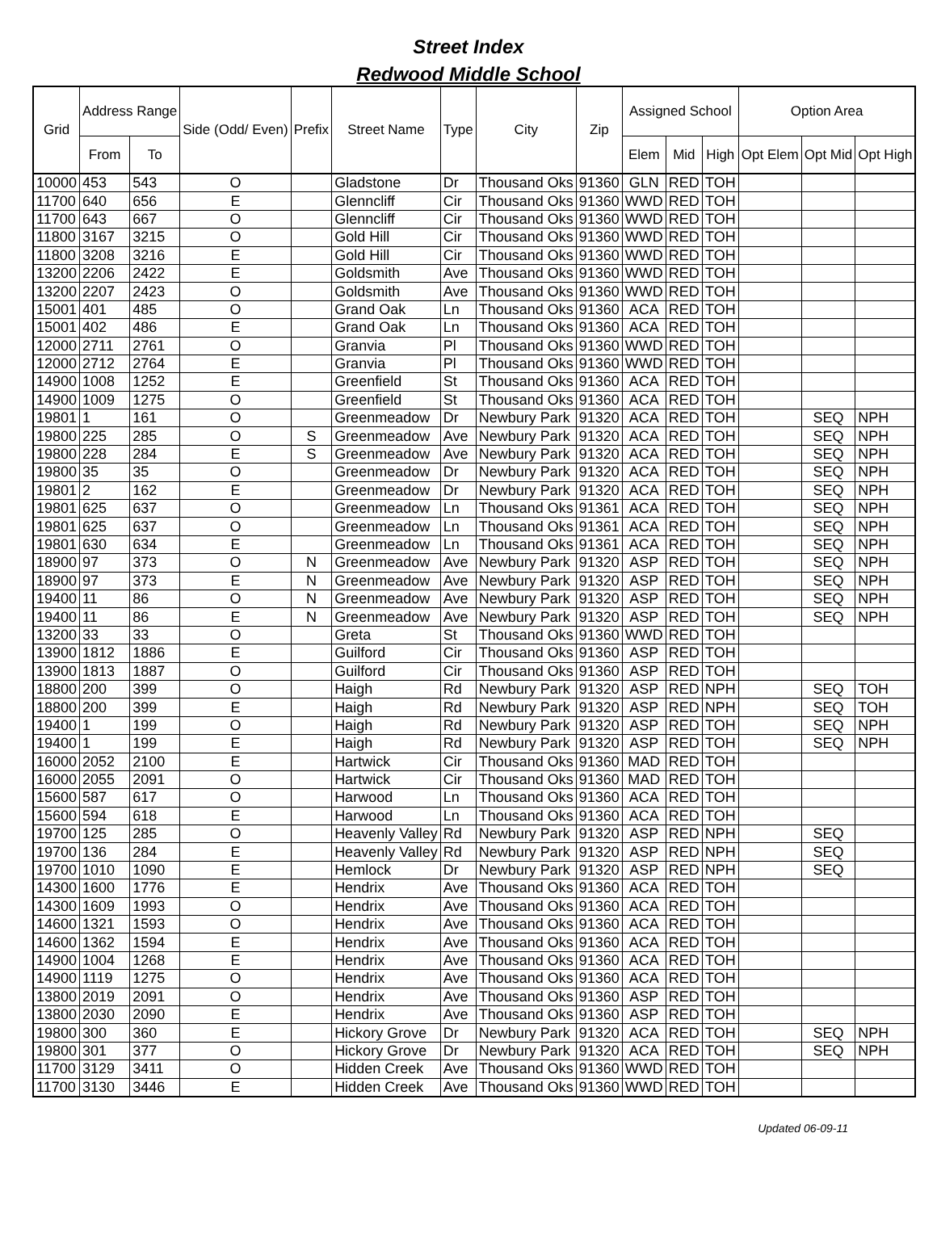Street Index
Redwood Middle School
| Grid | Address Range | | Side (Odd/ Even) | Prefix | Street Name | Type | City | Zip | Assigned School | | | Option Area | | |
| --- | --- | --- | --- | --- | --- | --- | --- | --- | --- | --- | --- | --- | --- | --- |
| | From | To | | | | | | | Elem | Mid | High | Opt Elem | Opt Mid | Opt High |
| 10000 | 453 | 543 | O | | Gladstone | Dr | Thousand Oks | 91360 | GLN | RED | TOH | | | |
| 11700 | 640 | 656 | E | | Glenncliff | Cir | Thousand Oks | 91360 | WWD | RED | TOH | | | |
| 11700 | 643 | 667 | O | | Glenncliff | Cir | Thousand Oks | 91360 | WWD | RED | TOH | | | |
| 11800 | 3167 | 3215 | O | | Gold Hill | Cir | Thousand Oks | 91360 | WWD | RED | TOH | | | |
| 11800 | 3208 | 3216 | E | | Gold Hill | Cir | Thousand Oks | 91360 | WWD | RED | TOH | | | |
| 13200 | 2206 | 2422 | E | | Goldsmith | Ave | Thousand Oks | 91360 | WWD | RED | TOH | | | |
| 13200 | 2207 | 2423 | O | | Goldsmith | Ave | Thousand Oks | 91360 | WWD | RED | TOH | | | |
| 15001 | 401 | 485 | O | | Grand Oak | Ln | Thousand Oks | 91360 | ACA | RED | TOH | | | |
| 15001 | 402 | 486 | E | | Grand Oak | Ln | Thousand Oks | 91360 | ACA | RED | TOH | | | |
| 12000 | 2711 | 2761 | O | | Granvia | Pl | Thousand Oks | 91360 | WWD | RED | TOH | | | |
| 12000 | 2712 | 2764 | E | | Granvia | Pl | Thousand Oks | 91360 | WWD | RED | TOH | | | |
| 14900 | 1008 | 1252 | E | | Greenfield | St | Thousand Oks | 91360 | ACA | RED | TOH | | | |
| 14900 | 1009 | 1275 | O | | Greenfield | St | Thousand Oks | 91360 | ACA | RED | TOH | | | |
| 19801 | 1 | 161 | O | | Greenmeadow | Dr | Newbury Park | 91320 | ACA | RED | TOH | | SEQ | NPH |
| 19800 | 225 | 285 | O | S | Greenmeadow | Ave | Newbury Park | 91320 | ACA | RED | TOH | | SEQ | NPH |
| 19800 | 228 | 284 | E | S | Greenmeadow | Ave | Newbury Park | 91320 | ACA | RED | TOH | | SEQ | NPH |
| 19800 | 35 | 35 | O | | Greenmeadow | Dr | Newbury Park | 91320 | ACA | RED | TOH | | SEQ | NPH |
| 19801 | 2 | 162 | E | | Greenmeadow | Dr | Newbury Park | 91320 | ACA | RED | TOH | | SEQ | NPH |
| 19801 | 625 | 637 | O | | Greenmeadow | Ln | Thousand Oks | 91361 | ACA | RED | TOH | | SEQ | NPH |
| 19801 | 625 | 637 | O | | Greenmeadow | Ln | Thousand Oks | 91361 | ACA | RED | TOH | | SEQ | NPH |
| 19801 | 630 | 634 | E | | Greenmeadow | Ln | Thousand Oks | 91361 | ACA | RED | TOH | | SEQ | NPH |
| 18900 | 97 | 373 | O | N | Greenmeadow | Ave | Newbury Park | 91320 | ASP | RED | TOH | | SEQ | NPH |
| 18900 | 97 | 373 | E | N | Greenmeadow | Ave | Newbury Park | 91320 | ASP | RED | TOH | | SEQ | NPH |
| 19400 | 11 | 86 | O | N | Greenmeadow | Ave | Newbury Park | 91320 | ASP | RED | TOH | | SEQ | NPH |
| 19400 | 11 | 86 | E | N | Greenmeadow | Ave | Newbury Park | 91320 | ASP | RED | TOH | | SEQ | NPH |
| 13200 | 33 | 33 | O | | Greta | St | Thousand Oks | 91360 | WWD | RED | TOH | | | |
| 13900 | 1812 | 1886 | E | | Guilford | Cir | Thousand Oks | 91360 | ASP | RED | TOH | | | |
| 13900 | 1813 | 1887 | O | | Guilford | Cir | Thousand Oks | 91360 | ASP | RED | TOH | | | |
| 18800 | 200 | 399 | O | | Haigh | Rd | Newbury Park | 91320 | ASP | RED | NPH | | SEQ | TOH |
| 18800 | 200 | 399 | E | | Haigh | Rd | Newbury Park | 91320 | ASP | RED | NPH | | SEQ | TOH |
| 19400 | 1 | 199 | O | | Haigh | Rd | Newbury Park | 91320 | ASP | RED | TOH | | SEQ | NPH |
| 19400 | 1 | 199 | E | | Haigh | Rd | Newbury Park | 91320 | ASP | RED | TOH | | SEQ | NPH |
| 16000 | 2052 | 2100 | E | | Hartwick | Cir | Thousand Oks | 91360 | MAD | RED | TOH | | | |
| 16000 | 2055 | 2091 | O | | Hartwick | Cir | Thousand Oks | 91360 | MAD | RED | TOH | | | |
| 15600 | 587 | 617 | O | | Harwood | Ln | Thousand Oks | 91360 | ACA | RED | TOH | | | |
| 15600 | 594 | 618 | E | | Harwood | Ln | Thousand Oks | 91360 | ACA | RED | TOH | | | |
| 19700 | 125 | 285 | O | | Heavenly Valley | Rd | Newbury Park | 91320 | ASP | RED | NPH | | SEQ | |
| 19700 | 136 | 284 | E | | Heavenly Valley | Rd | Newbury Park | 91320 | ASP | RED | NPH | | SEQ | |
| 19700 | 1010 | 1090 | E | | Hemlock | Dr | Newbury Park | 91320 | ASP | RED | NPH | | SEQ | |
| 14300 | 1600 | 1776 | E | | Hendrix | Ave | Thousand Oks | 91360 | ACA | RED | TOH | | | |
| 14300 | 1609 | 1993 | O | | Hendrix | Ave | Thousand Oks | 91360 | ACA | RED | TOH | | | |
| 14600 | 1321 | 1593 | O | | Hendrix | Ave | Thousand Oks | 91360 | ACA | RED | TOH | | | |
| 14600 | 1362 | 1594 | E | | Hendrix | Ave | Thousand Oks | 91360 | ACA | RED | TOH | | | |
| 14900 | 1004 | 1268 | E | | Hendrix | Ave | Thousand Oks | 91360 | ACA | RED | TOH | | | |
| 14900 | 1119 | 1275 | O | | Hendrix | Ave | Thousand Oks | 91360 | ACA | RED | TOH | | | |
| 13800 | 2019 | 2091 | O | | Hendrix | Ave | Thousand Oks | 91360 | ASP | RED | TOH | | | |
| 13800 | 2030 | 2090 | E | | Hendrix | Ave | Thousand Oks | 91360 | ASP | RED | TOH | | | |
| 19800 | 300 | 360 | E | | Hickory Grove | Dr | Newbury Park | 91320 | ACA | RED | TOH | | SEQ | NPH |
| 19800 | 301 | 377 | O | | Hickory Grove | Dr | Newbury Park | 91320 | ACA | RED | TOH | | SEQ | NPH |
| 11700 | 3129 | 3411 | O | | Hidden Creek | Ave | Thousand Oks | 91360 | WWD | RED | TOH | | | |
| 11700 | 3130 | 3446 | E | | Hidden Creek | Ave | Thousand Oks | 91360 | WWD | RED | TOH | | | |
Updated 06-09-11